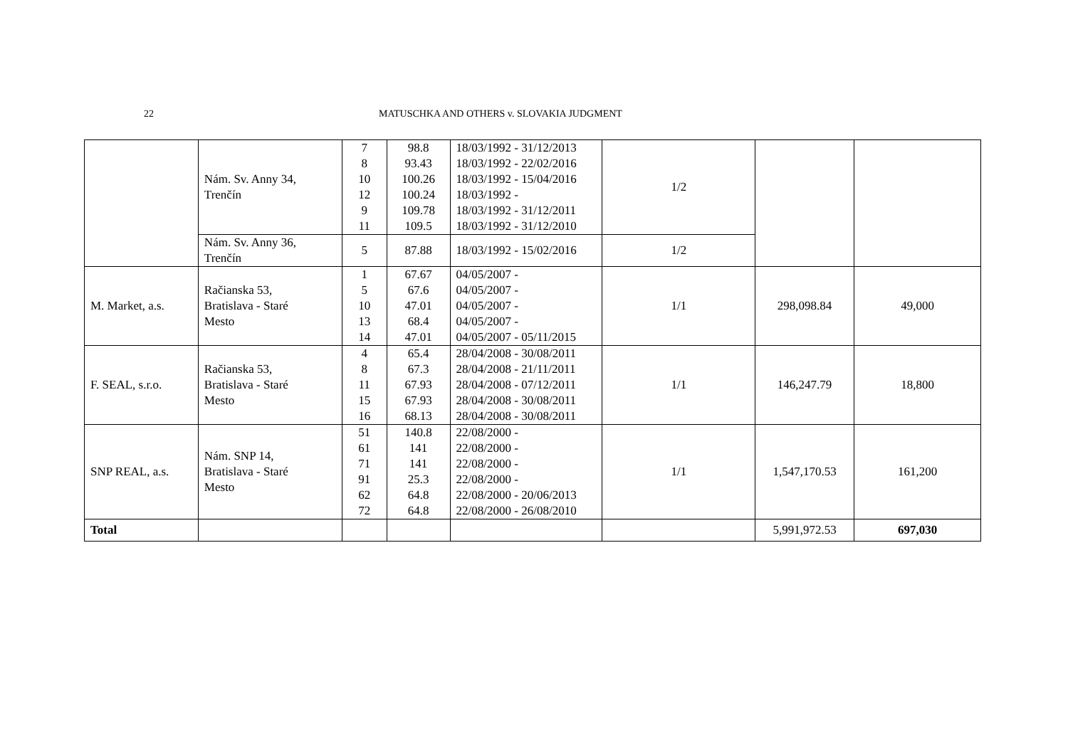22 MATUSCHKA AND OTHERS v. SLOVAKIA JUDGMENT
| | Nám. Sv. Anny 34, Trenčín | 7 8 10 12 9 11 | 98.8 93.43 100.26 100.24 109.78 109.5 | 18/03/1992 - 31/12/2013 18/03/1992 - 22/02/2016 18/03/1992 - 15/04/2016 18/03/1992 - 18/03/1992 - 31/12/2011 18/03/1992 - 31/12/2010 | 1/2 | | |
| | Nám. Sv. Anny 36, Trenčín | 5 | 87.88 | 18/03/1992 - 15/02/2016 | 1/2 | | |
| M. Market, a.s. | Račianska 53, Bratislava - Staré Mesto | 1 5 10 13 14 | 67.67 67.6 47.01 68.4 47.01 | 04/05/2007 - 04/05/2007 - 04/05/2007 - 04/05/2007 - 04/05/2007 - 05/11/2015 | 1/1 | 298,098.84 | 49,000 |
| F. SEAL, s.r.o. | Račianska 53, Bratislava - Staré Mesto | 4 8 11 15 16 | 65.4 67.3 67.93 67.93 68.13 | 28/04/2008 - 30/08/2011 28/04/2008 - 21/11/2011 28/04/2008 - 07/12/2011 28/04/2008 - 30/08/2011 28/04/2008 - 30/08/2011 | 1/1 | 146,247.79 | 18,800 |
| SNP REAL, a.s. | Nám. SNP 14, Bratislava - Staré Mesto | 51 61 71 91 62 72 | 140.8 141 141 25.3 64.8 64.8 | 22/08/2000 - 22/08/2000 - 22/08/2000 - 22/08/2000 - 22/08/2000 - 20/06/2013 22/08/2000 - 26/08/2010 | 1/1 | 1,547,170.53 | 161,200 |
| Total | | | | | | 5,991,972.53 | 697,030 |